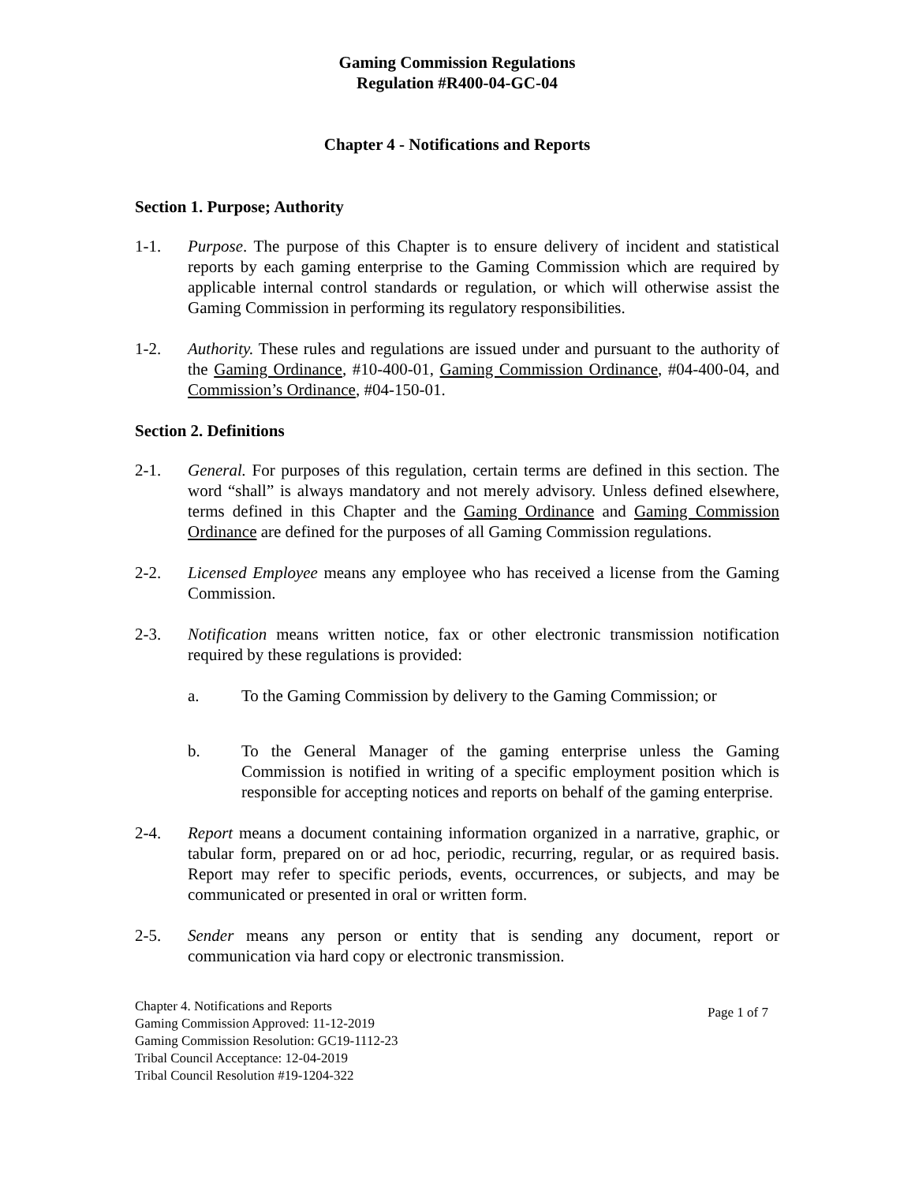Gaming Commission Regulations
Regulation #R400-04-GC-04
Chapter 4 - Notifications and Reports
Section 1. Purpose; Authority
1-1. Purpose. The purpose of this Chapter is to ensure delivery of incident and statistical reports by each gaming enterprise to the Gaming Commission which are required by applicable internal control standards or regulation, or which will otherwise assist the Gaming Commission in performing its regulatory responsibilities.
1-2. Authority. These rules and regulations are issued under and pursuant to the authority of the Gaming Ordinance, #10-400-01, Gaming Commission Ordinance, #04-400-04, and Commission’s Ordinance, #04-150-01.
Section 2. Definitions
2-1. General. For purposes of this regulation, certain terms are defined in this section. The word “shall” is always mandatory and not merely advisory. Unless defined elsewhere, terms defined in this Chapter and the Gaming Ordinance and Gaming Commission Ordinance are defined for the purposes of all Gaming Commission regulations.
2-2. Licensed Employee means any employee who has received a license from the Gaming Commission.
2-3. Notification means written notice, fax or other electronic transmission notification required by these regulations is provided:
a. To the Gaming Commission by delivery to the Gaming Commission; or
b. To the General Manager of the gaming enterprise unless the Gaming Commission is notified in writing of a specific employment position which is responsible for accepting notices and reports on behalf of the gaming enterprise.
2-4. Report means a document containing information organized in a narrative, graphic, or tabular form, prepared on or ad hoc, periodic, recurring, regular, or as required basis. Report may refer to specific periods, events, occurrences, or subjects, and may be communicated or presented in oral or written form.
2-5. Sender means any person or entity that is sending any document, report or communication via hard copy or electronic transmission.
Chapter 4. Notifications and Reports
Gaming Commission Approved: 11-12-2019
Gaming Commission Resolution: GC19-1112-23
Tribal Council Acceptance: 12-04-2019
Tribal Council Resolution #19-1204-322
Page 1 of 7